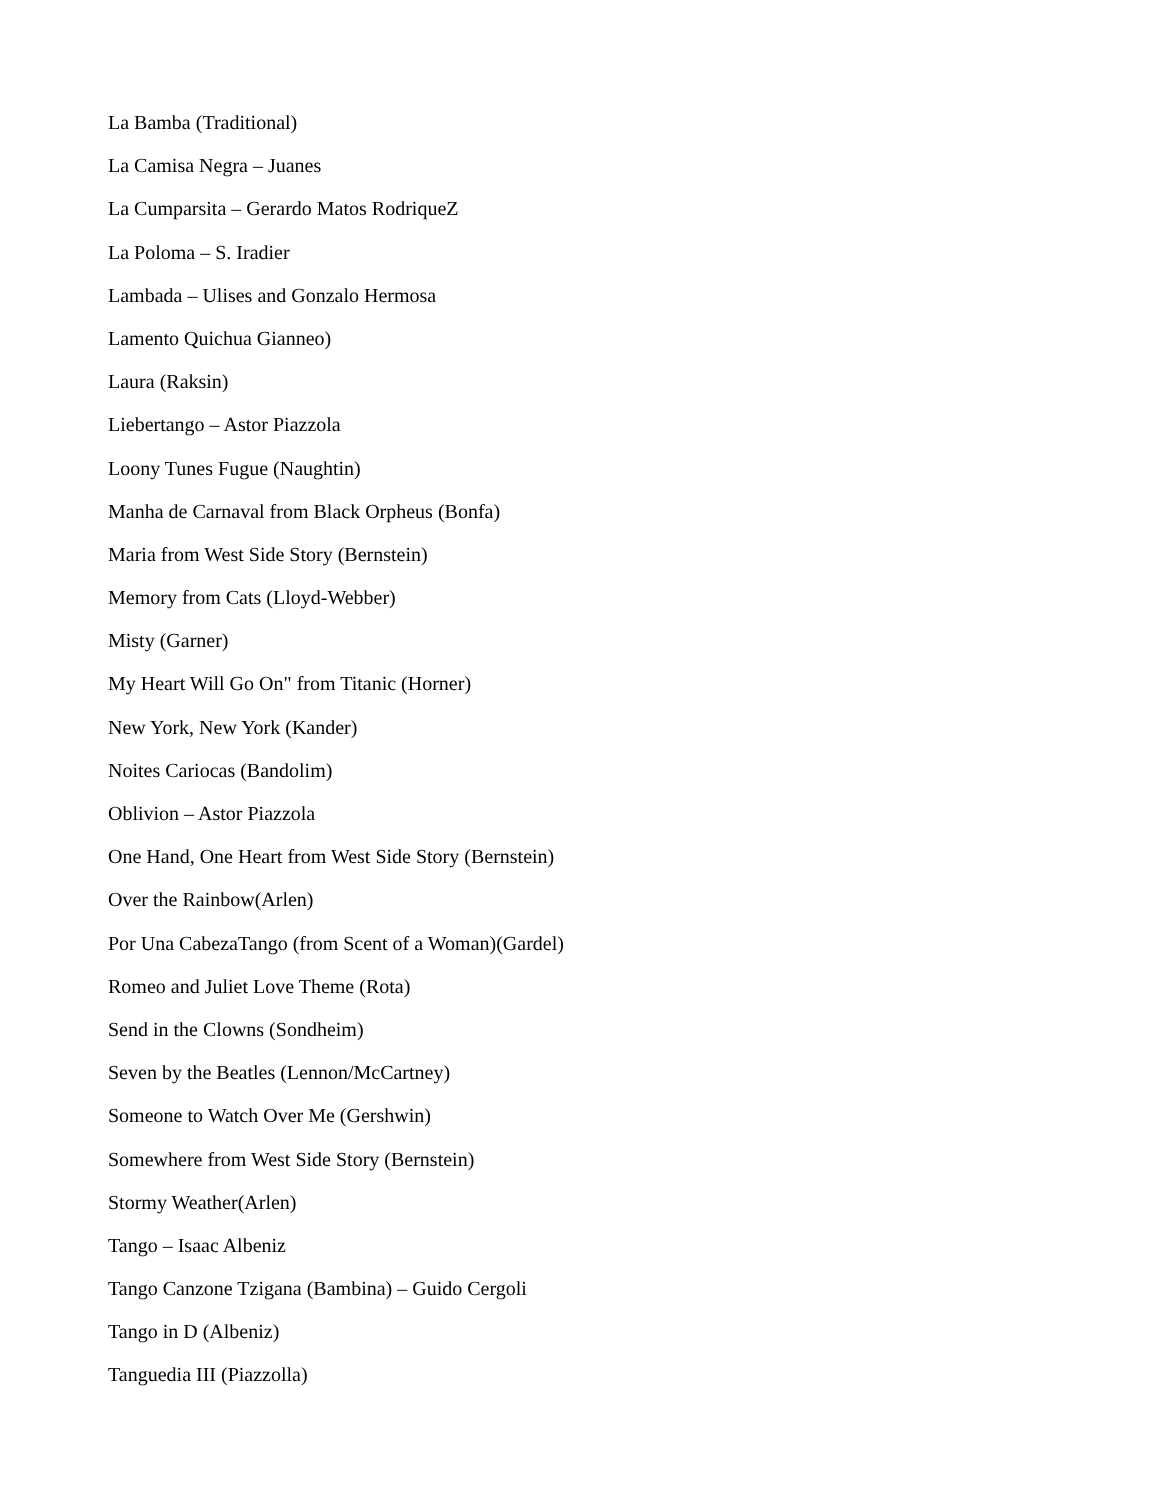La Bamba (Traditional)
La Camisa Negra – Juanes
La Cumparsita – Gerardo Matos RodriqueZ
La Poloma – S. Iradier
Lambada – Ulises and Gonzalo Hermosa
Lamento Quichua Gianneo)
Laura (Raksin)
Liebertango – Astor Piazzola
Loony Tunes Fugue (Naughtin)
Manha de Carnaval from Black Orpheus (Bonfa)
Maria from West Side Story (Bernstein)
Memory from Cats (Lloyd-Webber)
Misty (Garner)
My Heart Will Go On" from Titanic (Horner)
New York, New York (Kander)
Noites Cariocas (Bandolim)
Oblivion – Astor Piazzola
One Hand, One Heart from West Side Story (Bernstein)
Over the Rainbow(Arlen)
Por Una CabezaTango (from Scent of a Woman)(Gardel)
Romeo and Juliet Love Theme (Rota)
Send in the Clowns (Sondheim)
Seven by the Beatles (Lennon/McCartney)
Someone to Watch Over Me (Gershwin)
Somewhere from West Side Story (Bernstein)
Stormy Weather(Arlen)
Tango – Isaac Albeniz
Tango Canzone Tzigana (Bambina) – Guido Cergoli
Tango in D (Albeniz)
Tanguedia III (Piazzolla)